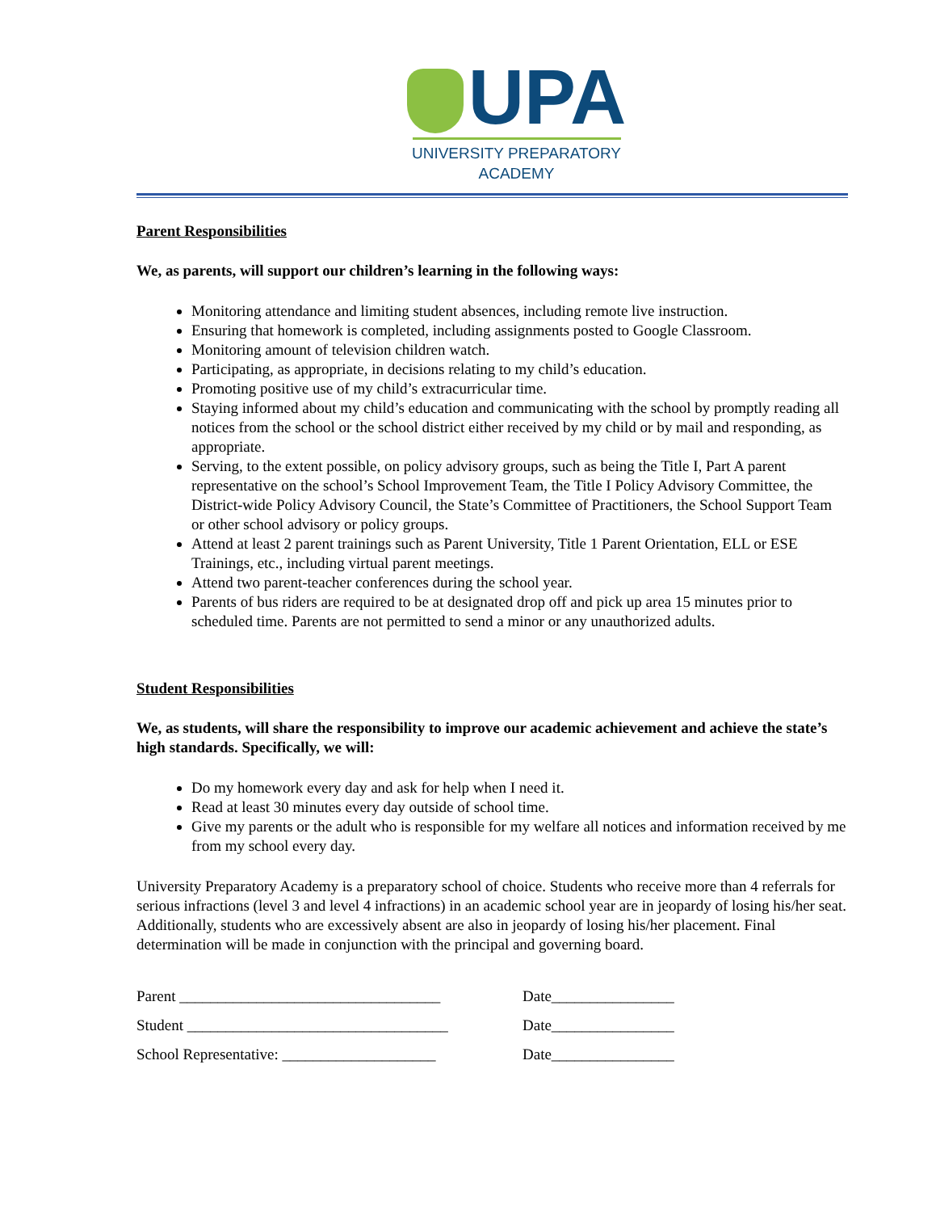UPA
UNIVERSITY PREPARATORY
ACADEMY
Parent Responsibilities
We, as parents, will support our children’s learning in the following ways:
Monitoring attendance and limiting student absences, including remote live instruction.
Ensuring that homework is completed, including assignments posted to Google Classroom.
Monitoring amount of television children watch.
Participating, as appropriate, in decisions relating to my child’s education.
Promoting positive use of my child’s extracurricular time.
Staying informed about my child’s education and communicating with the school by promptly reading all notices from the school or the school district either received by my child or by mail and responding, as appropriate.
Serving, to the extent possible, on policy advisory groups, such as being the Title I, Part A parent representative on the school’s School Improvement Team, the Title I Policy Advisory Committee, the District-wide Policy Advisory Council, the State’s Committee of Practitioners, the School Support Team or other school advisory or policy groups.
Attend at least 2 parent trainings such as Parent University, Title 1 Parent Orientation, ELL or ESE Trainings, etc., including virtual parent meetings.
Attend two parent-teacher conferences during the school year.
Parents of bus riders are required to be at designated drop off and pick up area 15 minutes prior to scheduled time. Parents are not permitted to send a minor or any unauthorized adults.
Student Responsibilities
We, as students, will share the responsibility to improve our academic achievement and achieve the state’s high standards. Specifically, we will:
Do my homework every day and ask for help when I need it.
Read at least 30 minutes every day outside of school time.
Give my parents or the adult who is responsible for my welfare all notices and information received by me from my school every day.
University Preparatory Academy is a preparatory school of choice. Students who receive more than 4 referrals for serious infractions (level 3 and level 4 infractions) in an academic school year are in jeopardy of losing his/her seat. Additionally, students who are excessively absent are also in jeopardy of losing his/her placement. Final determination will be made in conjunction with the principal and governing board.
Parent __________________________________ Date________________
Student __________________________________ Date________________
School Representative: ____________________ Date________________